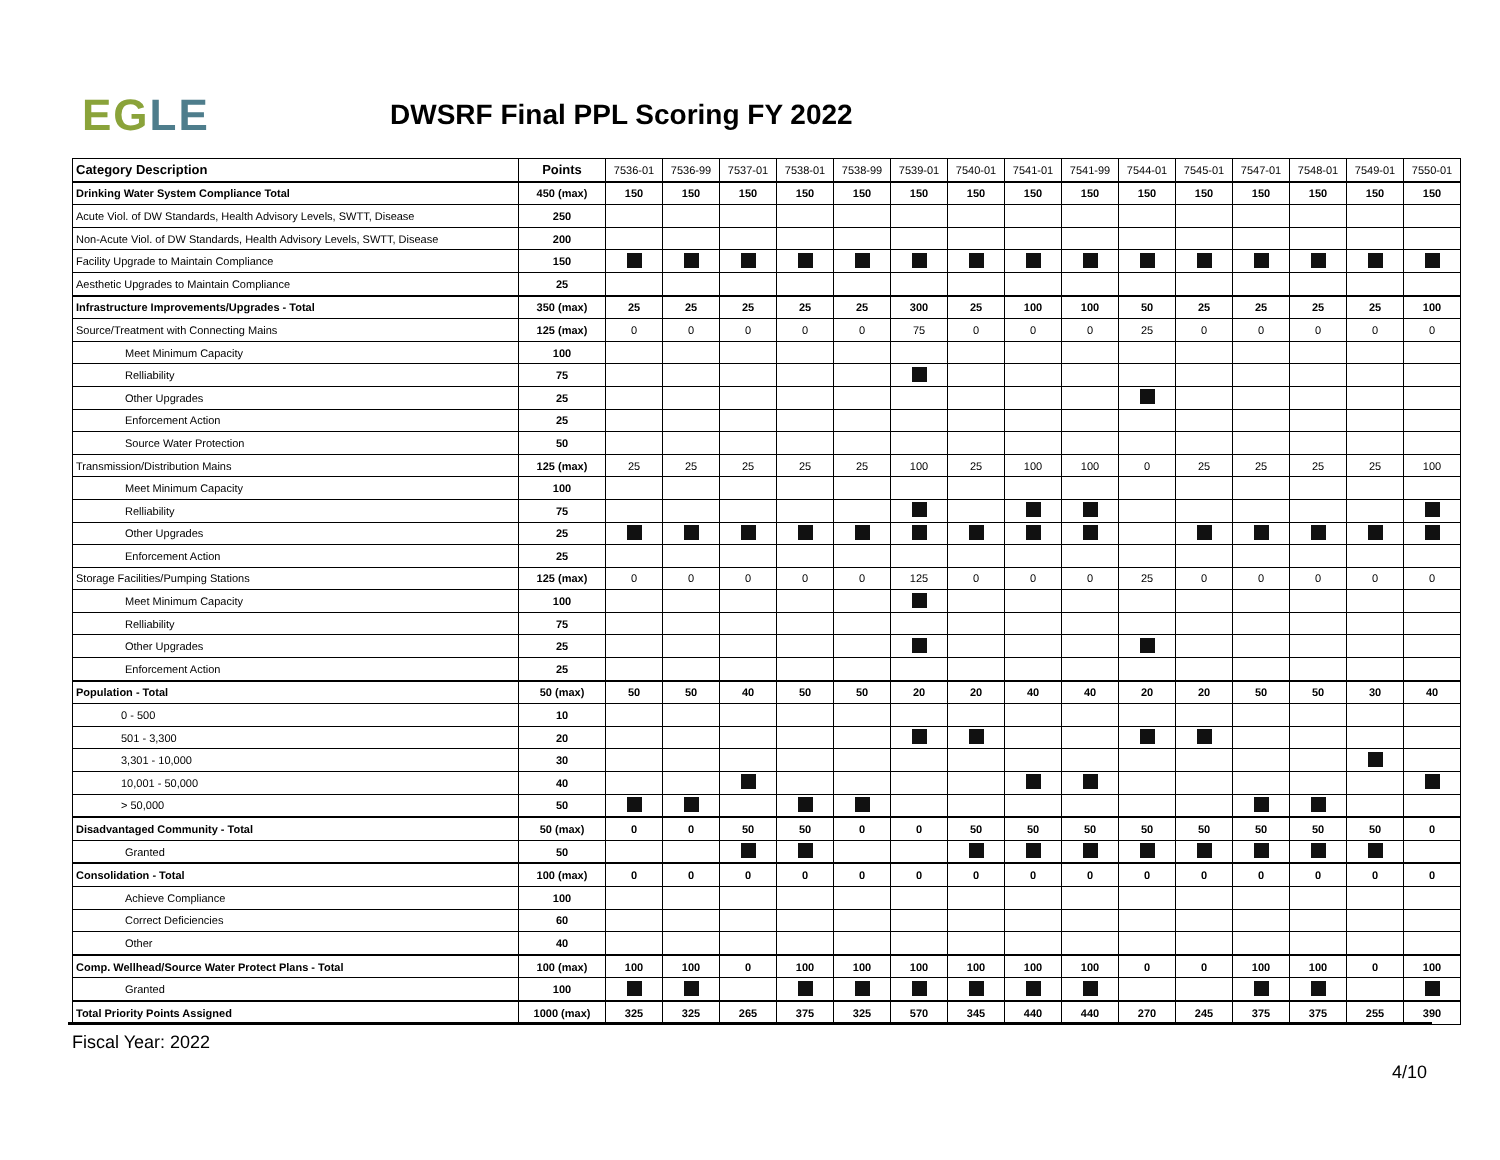EGLE
DWSRF Final PPL Scoring FY 2022
| Category Description | Points | 7536-01 | 7536-99 | 7537-01 | 7538-01 | 7538-99 | 7539-01 | 7540-01 | 7541-01 | 7541-99 | 7544-01 | 7545-01 | 7547-01 | 7548-01 | 7549-01 | 7550-01 |
| --- | --- | --- | --- | --- | --- | --- | --- | --- | --- | --- | --- | --- | --- | --- | --- | --- |
| Drinking Water System Compliance Total | 450 (max) | 150 | 150 | 150 | 150 | 150 | 150 | 150 | 150 | 150 | 150 | 150 | 150 | 150 | 150 | 150 |
| Acute Viol. of DW Standards, Health Advisory Levels, SWTT, Disease | 250 | | | | | | | | | | | | | | | |
| Non-Acute Viol. of DW Standards, Health Advisory Levels, SWTT, Disease | 200 | | | | | | | | | | | | | | | |
| Facility Upgrade to Maintain Compliance | 150 | | | | | | | | | | | | | | | |
| Aesthetic Upgrades to Maintain Compliance | 25 | | | | | | | | | | | | | | | |
| Infrastructure Improvements/Upgrades - Total | 350 (max) | 25 | 25 | 25 | 25 | 25 | 300 | 25 | 100 | 100 | 50 | 25 | 25 | 25 | 25 | 100 |
| Source/Treatment with Connecting Mains | 125 (max) | 0 | 0 | 0 | 0 | 0 | 75 | 0 | 0 | 0 | 25 | 0 | 0 | 0 | 0 | 0 |
| Meet Minimum Capacity | 100 | | | | | | | | | | | | | | | |
| Relliability | 75 | | | | | | | | | | | | | | | |
| Other Upgrades | 25 | | | | | | | | | | | | | | | |
| Enforcement Action | 25 | | | | | | | | | | | | | | | |
| Source Water Protection | 50 | | | | | | | | | | | | | | | |
| Transmission/Distribution Mains | 125 (max) | 25 | 25 | 25 | 25 | 25 | 100 | 25 | 100 | 100 | 0 | 25 | 25 | 25 | 25 | 100 |
| Meet Minimum Capacity | 100 | | | | | | | | | | | | | | | |
| Relliability | 75 | | | | | | | | | | | | | | | |
| Other Upgrades | 25 | | | | | | | | | | | | | | | |
| Enforcement Action | 25 | | | | | | | | | | | | | | | |
| Storage Facilities/Pumping Stations | 125 (max) | 0 | 0 | 0 | 0 | 0 | 125 | 0 | 0 | 0 | 25 | 0 | 0 | 0 | 0 | 0 |
| Meet Minimum Capacity | 100 | | | | | | | | | | | | | | | |
| Relliability | 75 | | | | | | | | | | | | | | | |
| Other Upgrades | 25 | | | | | | | | | | | | | | | |
| Enforcement Action | 25 | | | | | | | | | | | | | | | |
| Population - Total | 50 (max) | 50 | 50 | 40 | 50 | 50 | 20 | 20 | 40 | 40 | 20 | 20 | 50 | 50 | 30 | 40 |
| 0 - 500 | 10 | | | | | | | | | | | | | | | |
| 501 - 3,300 | 20 | | | | | | | | | | | | | | | |
| 3,301 - 10,000 | 30 | | | | | | | | | | | | | | | |
| 10,001 - 50,000 | 40 | | | | | | | | | | | | | | | |
| > 50,000 | 50 | | | | | | | | | | | | | | | |
| Disadvantaged Community - Total | 50 (max) | 0 | 0 | 50 | 50 | 0 | 0 | 50 | 50 | 50 | 50 | 50 | 50 | 50 | 50 | 0 |
| Granted | 50 | | | | | | | | | | | | | | | |
| Consolidation - Total | 100 (max) | 0 | 0 | 0 | 0 | 0 | 0 | 0 | 0 | 0 | 0 | 0 | 0 | 0 | 0 | 0 |
| Achieve Compliance | 100 | | | | | | | | | | | | | | | |
| Correct Deficiencies | 60 | | | | | | | | | | | | | | | |
| Other | 40 | | | | | | | | | | | | | | | |
| Comp. Wellhead/Source Water Protect Plans - Total | 100 (max) | 100 | 100 | 0 | 100 | 100 | 100 | 100 | 100 | 100 | 0 | 0 | 100 | 100 | 0 | 100 |
| Granted | 100 | | | | | | | | | | | | | | | |
| Total Priority Points Assigned | 1000 (max) | 325 | 325 | 265 | 375 | 325 | 570 | 345 | 440 | 440 | 270 | 245 | 375 | 375 | 255 | 390 |
Fiscal Year: 2022
4/10